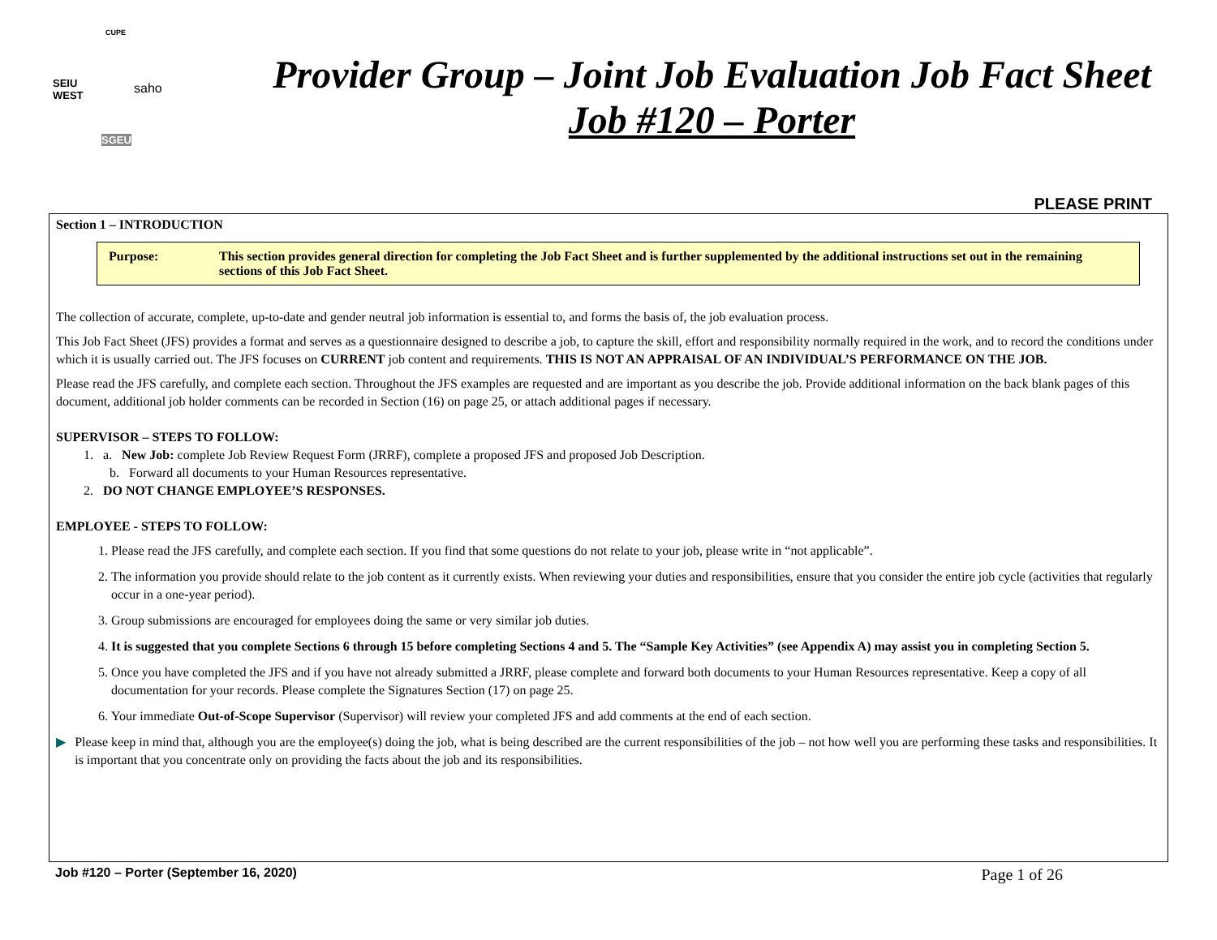SEIU
WEST saho
SGEU
CUPE
Provider Group – Joint Job Evaluation Job Fact Sheet
Job #120 – Porter
PLEASE PRINT
Section 1 – INTRODUCTION
Purpose: This section provides general direction for completing the Job Fact Sheet and is further supplemented by the additional instructions set out in the remaining sections of this Job Fact Sheet.
The collection of accurate, complete, up-to-date and gender neutral job information is essential to, and forms the basis of, the job evaluation process.
This Job Fact Sheet (JFS) provides a format and serves as a questionnaire designed to describe a job, to capture the skill, effort and responsibility normally required in the work, and to record the conditions under which it is usually carried out. The JFS focuses on CURRENT job content and requirements. THIS IS NOT AN APPRAISAL OF AN INDIVIDUAL’S PERFORMANCE ON THE JOB.
Please read the JFS carefully, and complete each section. Throughout the JFS examples are requested and are important as you describe the job. Provide additional information on the back blank pages of this document, additional job holder comments can be recorded in Section (16) on page 25, or attach additional pages if necessary.
SUPERVISOR – STEPS TO FOLLOW:
1. a. New Job: complete Job Review Request Form (JRRF), complete a proposed JFS and proposed Job Description.
b. Forward all documents to your Human Resources representative.
2. DO NOT CHANGE EMPLOYEE’S RESPONSES.
EMPLOYEE - STEPS TO FOLLOW:
1. Please read the JFS carefully, and complete each section. If you find that some questions do not relate to your job, please write in “not applicable”.
2. The information you provide should relate to the job content as it currently exists. When reviewing your duties and responsibilities, ensure that you consider the entire job cycle (activities that regularly occur in a one-year period).
3. Group submissions are encouraged for employees doing the same or very similar job duties.
4. It is suggested that you complete Sections 6 through 15 before completing Sections 4 and 5. The “Sample Key Activities” (see Appendix A) may assist you in completing Section 5.
5. Once you have completed the JFS and if you have not already submitted a JRRF, please complete and forward both documents to your Human Resources representative. Keep a copy of all documentation for your records. Please complete the Signatures Section (17) on page 25.
6. Your immediate Out-of-Scope Supervisor (Supervisor) will review your completed JFS and add comments at the end of each section.
▶ Please keep in mind that, although you are the employee(s) doing the job, what is being described are the current responsibilities of the job – not how well you are performing these tasks and responsibilities. It is important that you concentrate only on providing the facts about the job and its responsibilities.
Job #120 – Porter (September 16, 2020) Page 1 of 26